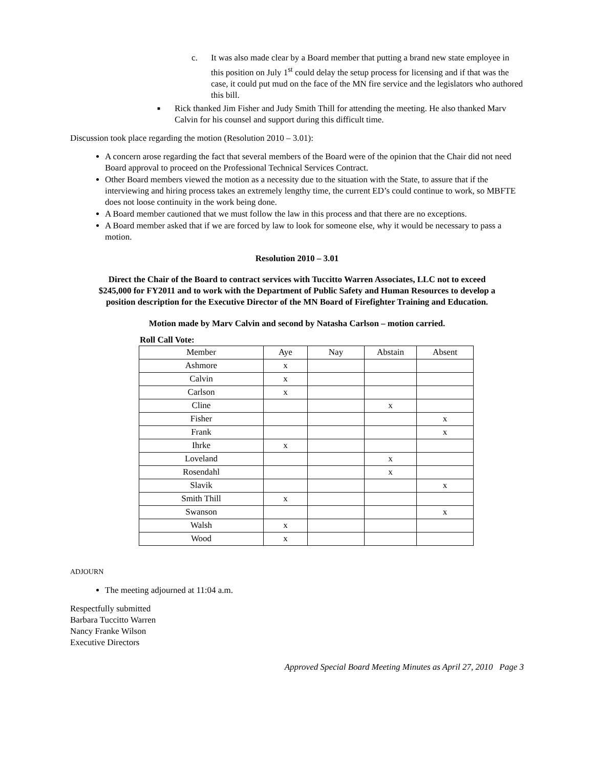c. It was also made clear by a Board member that putting a brand new state employee in this position on July 1<sup>st</sup> could delay the setup process for licensing and if that was the case, it could put mud on the face of the MN fire service and the legislators who authored this bill.
■
Rick thanked Jim Fisher and Judy Smith Thill for attending the meeting. He also thanked Marv Calvin for his counsel and support during this difficult time.
Discussion took place regarding the motion (Resolution 2010 – 3.01):
A concern arose regarding the fact that several members of the Board were of the opinion that the Chair did not need Board approval to proceed on the Professional Technical Services Contract.
Other Board members viewed the motion as a necessity due to the situation with the State, to assure that if the interviewing and hiring process takes an extremely lengthy time, the current ED’s could continue to work, so MBFTE does not loose continuity in the work being done.
A Board member cautioned that we must follow the law in this process and that there are no exceptions.
A Board member asked that if we are forced by law to look for someone else, why it would be necessary to pass a motion.
Resolution 2010 – 3.01
Direct the Chair of the Board to contract services with Tuccitto Warren Associates, LLC not to exceed $245,000 for FY2011 and to work with the Department of Public Safety and Human Resources to develop a position description for the Executive Director of the MN Board of Firefighter Training and Education.
Motion made by Marv Calvin and second by Natasha Carlson – motion carried.
Roll Call Vote:
| Member | Aye | Nay | Abstain | Absent |
| --- | --- | --- | --- | --- |
| Ashmore | x | | | |
| Calvin | x | | | |
| Carlson | x | | | |
| Cline | | | x | |
| Fisher | | | | x |
| Frank | | | | x |
| Ihrke | x | | | |
| Loveland | | | x | |
| Rosendahl | | | x | |
| Slavik | | | | x |
| Smith Thill | x | | | |
| Swanson | | | | x |
| Walsh | x | | | |
| Wood | x | | | |
ADJOURN
The meeting adjourned at 11:04 a.m.
Respectfully submitted
Barbara Tuccitto Warren
Nancy Franke Wilson
Executive Directors
Approved Special Board Meeting Minutes as April 27, 2010 Page 3